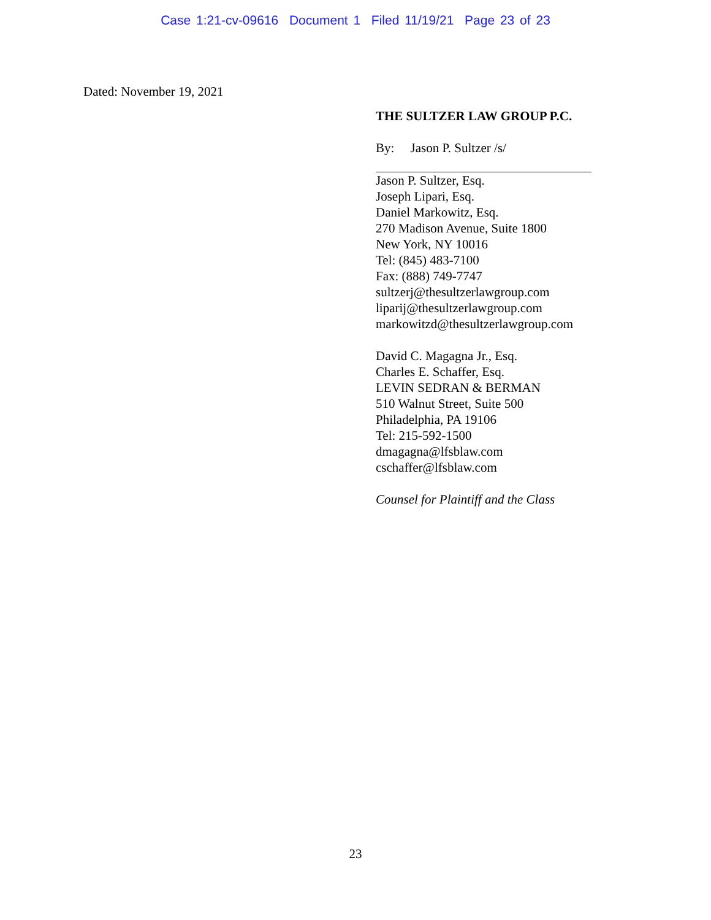Case 1:21-cv-09616 Document 1 Filed 11/19/21 Page 23 of 23
Dated: November 19, 2021
THE SULTZER LAW GROUP P.C.
By: Jason P. Sultzer /s/
Jason P. Sultzer, Esq.
Joseph Lipari, Esq.
Daniel Markowitz, Esq.
270 Madison Avenue, Suite 1800
New York, NY 10016
Tel: (845) 483-7100
Fax: (888) 749-7747
sultzerj@thesultzerlawgroup.com
liparij@thesultzerlawgroup.com
markowitzd@thesultzerlawgroup.com
David C. Magagna Jr., Esq.
Charles E. Schaffer, Esq.
LEVIN SEDRAN & BERMAN
510 Walnut Street, Suite 500
Philadelphia, PA 19106
Tel: 215-592-1500
dmagagna@lfsblaw.com
cschaffer@lfsblaw.com
Counsel for Plaintiff and the Class
23